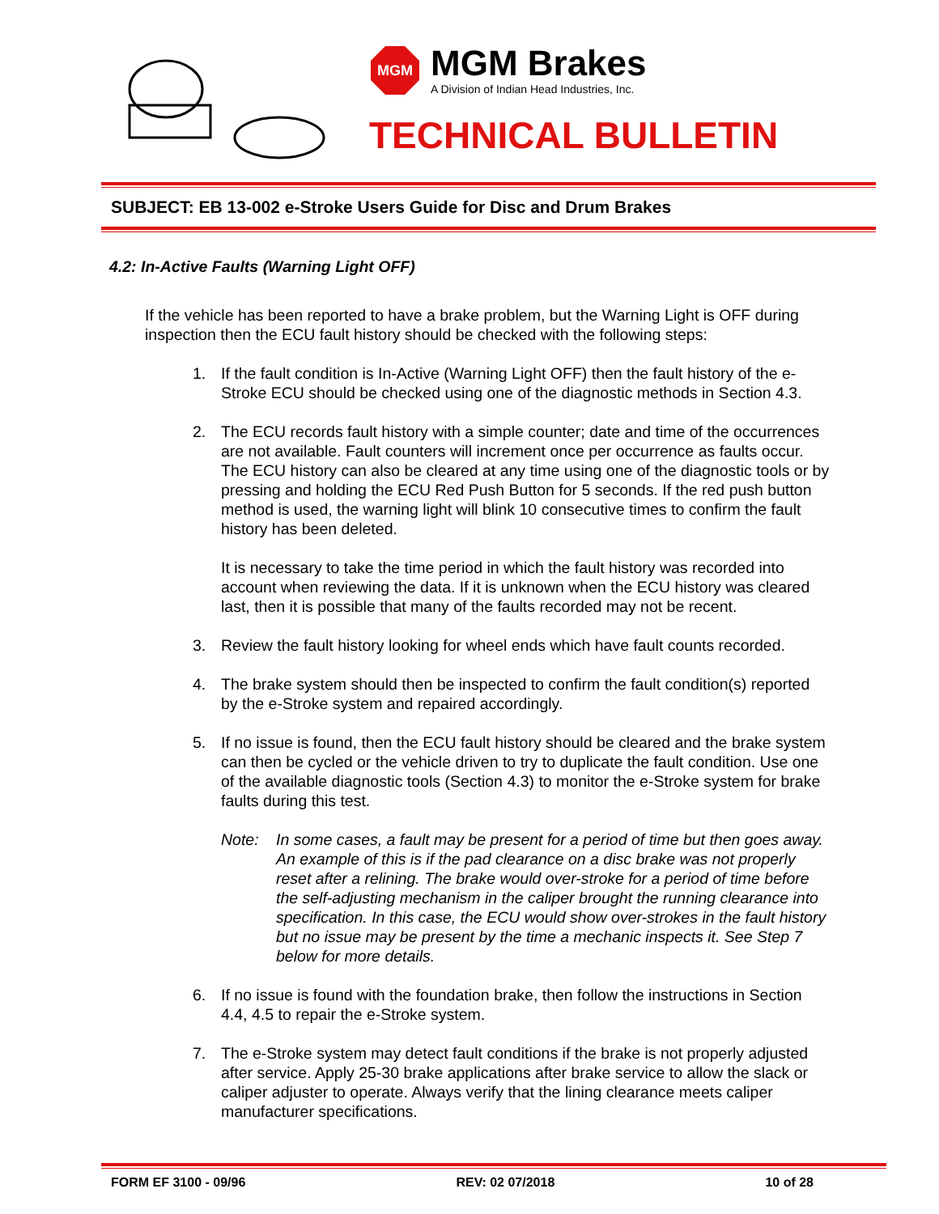MGM
MGM Brakes
A Division of Indian Head Industries, Inc.
TECHNICAL BULLETIN
SUBJECT: EB 13-002 e-Stroke Users Guide for Disc and Drum Brakes
4.2: In-Active Faults (Warning Light OFF)
If the vehicle has been reported to have a brake problem, but the Warning Light is OFF during inspection then the ECU fault history should be checked with the following steps:
1. If the fault condition is In-Active (Warning Light OFF) then the fault history of the e-Stroke ECU should be checked using one of the diagnostic methods in Section 4.3.
2. The ECU records fault history with a simple counter; date and time of the occurrences are not available. Fault counters will increment once per occurrence as faults occur. The ECU history can also be cleared at any time using one of the diagnostic tools or by pressing and holding the ECU Red Push Button for 5 seconds. If the red push button method is used, the warning light will blink 10 consecutive times to confirm the fault history has been deleted.
It is necessary to take the time period in which the fault history was recorded into account when reviewing the data. If it is unknown when the ECU history was cleared last, then it is possible that many of the faults recorded may not be recent.
3. Review the fault history looking for wheel ends which have fault counts recorded.
4. The brake system should then be inspected to confirm the fault condition(s) reported by the e-Stroke system and repaired accordingly.
5. If no issue is found, then the ECU fault history should be cleared and the brake system can then be cycled or the vehicle driven to try to duplicate the fault condition. Use one of the available diagnostic tools (Section 4.3) to monitor the e-Stroke system for brake faults during this test.
Note: In some cases, a fault may be present for a period of time but then goes away. An example of this is if the pad clearance on a disc brake was not properly reset after a relining. The brake would over-stroke for a period of time before the self-adjusting mechanism in the caliper brought the running clearance into specification. In this case, the ECU would show over-strokes in the fault history but no issue may be present by the time a mechanic inspects it. See Step 7 below for more details.
6. If no issue is found with the foundation brake, then follow the instructions in Section 4.4, 4.5 to repair the e-Stroke system.
7. The e-Stroke system may detect fault conditions if the brake is not properly adjusted after service. Apply 25-30 brake applications after brake service to allow the slack or caliper adjuster to operate. Always verify that the lining clearance meets caliper manufacturer specifications.
FORM EF 3100 - 09/96 REV: 02 07/2018 10 of 28